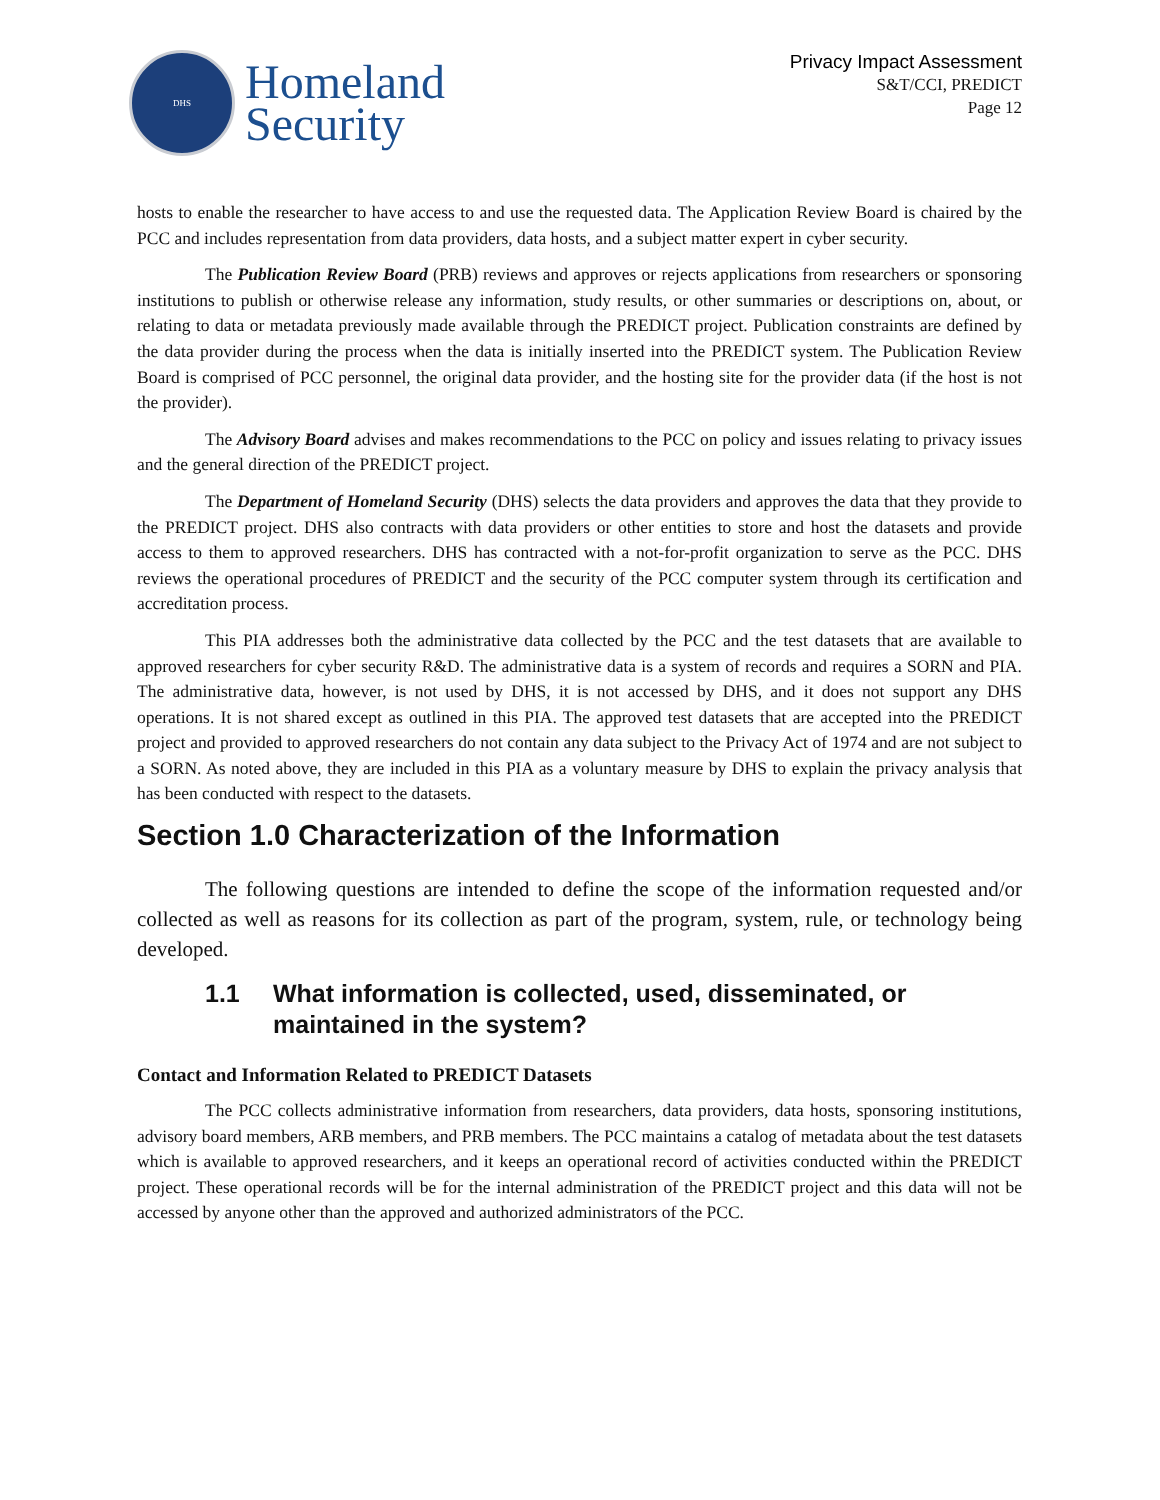DHS
Homeland
Security
Privacy Impact Assessment
S&T/CCI, PREDICT
Page 12
hosts to enable the researcher to have access to and use the requested data. The Application Review Board is chaired by the PCC and includes representation from data providers, data hosts, and a subject matter expert in cyber security.
The Publication Review Board (PRB) reviews and approves or rejects applications from researchers or sponsoring institutions to publish or otherwise release any information, study results, or other summaries or descriptions on, about, or relating to data or metadata previously made available through the PREDICT project. Publication constraints are defined by the data provider during the process when the data is initially inserted into the PREDICT system. The Publication Review Board is comprised of PCC personnel, the original data provider, and the hosting site for the provider data (if the host is not the provider).
The Advisory Board advises and makes recommendations to the PCC on policy and issues relating to privacy issues and the general direction of the PREDICT project.
The Department of Homeland Security (DHS) selects the data providers and approves the data that they provide to the PREDICT project. DHS also contracts with data providers or other entities to store and host the datasets and provide access to them to approved researchers. DHS has contracted with a not-for-profit organization to serve as the PCC. DHS reviews the operational procedures of PREDICT and the security of the PCC computer system through its certification and accreditation process.
This PIA addresses both the administrative data collected by the PCC and the test datasets that are available to approved researchers for cyber security R&D. The administrative data is a system of records and requires a SORN and PIA. The administrative data, however, is not used by DHS, it is not accessed by DHS, and it does not support any DHS operations. It is not shared except as outlined in this PIA. The approved test datasets that are accepted into the PREDICT project and provided to approved researchers do not contain any data subject to the Privacy Act of 1974 and are not subject to a SORN. As noted above, they are included in this PIA as a voluntary measure by DHS to explain the privacy analysis that has been conducted with respect to the datasets.
Section 1.0 Characterization of the Information
The following questions are intended to define the scope of the information requested and/or collected as well as reasons for its collection as part of the program, system, rule, or technology being developed.
1.1 What information is collected, used, disseminated, or maintained in the system?
Contact and Information Related to PREDICT Datasets
The PCC collects administrative information from researchers, data providers, data hosts, sponsoring institutions, advisory board members, ARB members, and PRB members. The PCC maintains a catalog of metadata about the test datasets which is available to approved researchers, and it keeps an operational record of activities conducted within the PREDICT project. These operational records will be for the internal administration of the PREDICT project and this data will not be accessed by anyone other than the approved and authorized administrators of the PCC.